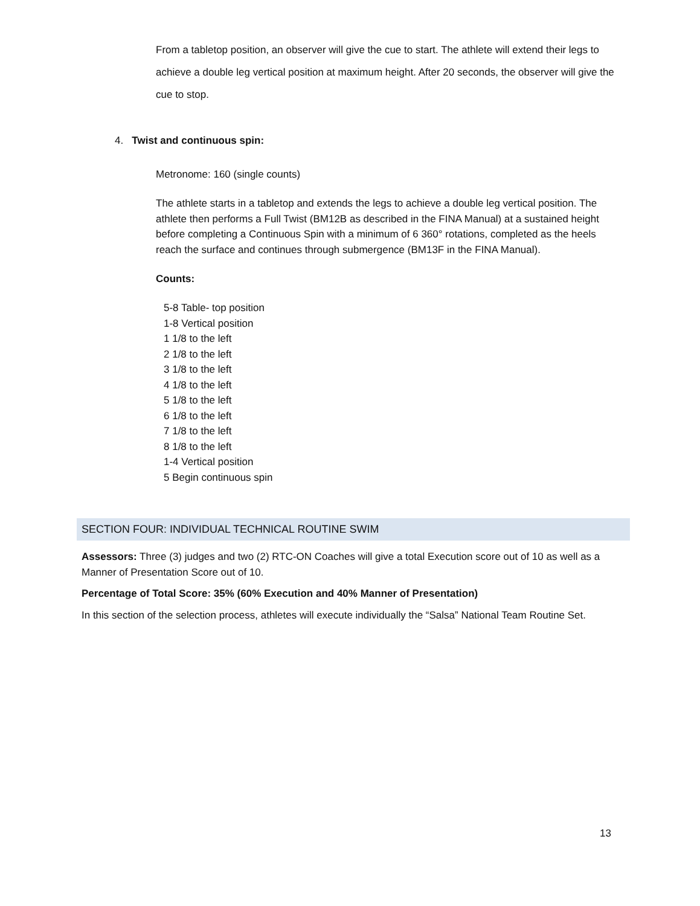From a tabletop position, an observer will give the cue to start. The athlete will extend their legs to achieve a double leg vertical position at maximum height. After 20 seconds, the observer will give the cue to stop.
4. Twist and continuous spin:
Metronome: 160 (single counts)
The athlete starts in a tabletop and extends the legs to achieve a double leg vertical position. The athlete then performs a Full Twist (BM12B as described in the FINA Manual) at a sustained height before completing a Continuous Spin with a minimum of 6 360° rotations, completed as the heels reach the surface and continues through submergence (BM13F in the FINA Manual).
Counts:
5-8 Table- top position
1-8 Vertical position
1 1/8 to the left
2 1/8 to the left
3 1/8 to the left
4 1/8 to the left
5 1/8 to the left
6 1/8 to the left
7 1/8 to the left
8 1/8 to the left
1-4 Vertical position
5 Begin continuous spin
SECTION FOUR: INDIVIDUAL TECHNICAL ROUTINE SWIM
Assessors: Three (3) judges and two (2) RTC-ON Coaches will give a total Execution score out of 10 as well as a Manner of Presentation Score out of 10.
Percentage of Total Score: 35% (60% Execution and 40% Manner of Presentation)
In this section of the selection process, athletes will execute individually the “Salsa” National Team Routine Set.
13